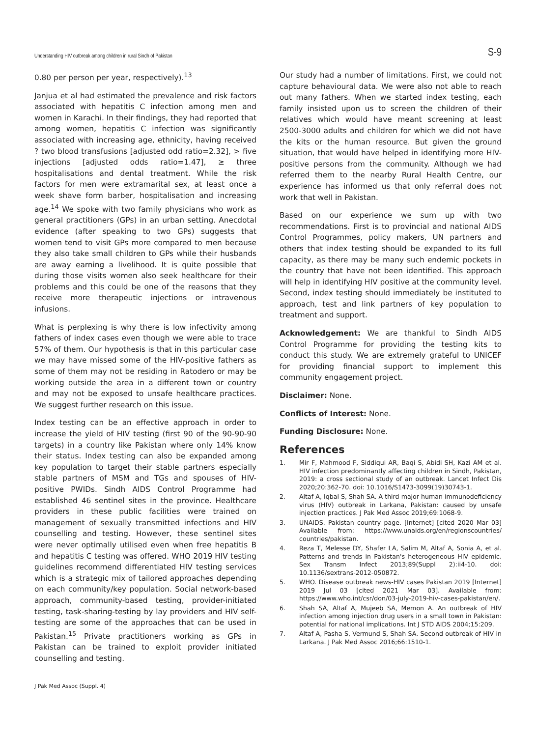Understanding HIV outbreak among children in rural Sindh of Pakistan S-9
0.80 per person per year, respectively).<sup>13</sup>
Janjua et al had estimated the prevalence and risk factors associated with hepatitis C infection among men and women in Karachi. In their findings, they had reported that among women, hepatitis C infection was significantly associated with increasing age, ethnicity, having received ? two blood transfusions [adjusted odd ratio=2.32], > five injections [adjusted odds ratio=1.47], ≥ three hospitalisations and dental treatment. While the risk factors for men were extramarital sex, at least once a week shave form barber, hospitalisation and increasing age.<sup>14</sup> We spoke with two family physicians who work as general practitioners (GPs) in an urban setting. Anecdotal evidence (after speaking to two GPs) suggests that women tend to visit GPs more compared to men because they also take small children to GPs while their husbands are away earning a livelihood. It is quite possible that during those visits women also seek healthcare for their problems and this could be one of the reasons that they receive more therapeutic injections or intravenous infusions.
What is perplexing is why there is low infectivity among fathers of index cases even though we were able to trace 57% of them. Our hypothesis is that in this particular case we may have missed some of the HIV-positive fathers as some of them may not be residing in Ratodero or may be working outside the area in a different town or country and may not be exposed to unsafe healthcare practices. We suggest further research on this issue.
Index testing can be an effective approach in order to increase the yield of HIV testing (first 90 of the 90-90-90 targets) in a country like Pakistan where only 14% know their status. Index testing can also be expanded among key population to target their stable partners especially stable partners of MSM and TGs and spouses of HIV-positive PWIDs. Sindh AIDS Control Programme had established 46 sentinel sites in the province. Healthcare providers in these public facilities were trained on management of sexually transmitted infections and HIV counselling and testing. However, these sentinel sites were never optimally utilised even when free hepatitis B and hepatitis C testing was offered. WHO 2019 HIV testing guidelines recommend differentiated HIV testing services which is a strategic mix of tailored approaches depending on each community/key population. Social network-based approach, community-based testing, provider-initiated testing, task-sharing-testing by lay providers and HIV self-testing are some of the approaches that can be used in Pakistan.<sup>15</sup> Private practitioners working as GPs in Pakistan can be trained to exploit provider initiated counselling and testing.
Our study had a number of limitations. First, we could not capture behavioural data. We were also not able to reach out many fathers. When we started index testing, each family insisted upon us to screen the children of their relatives which would have meant screening at least 2500-3000 adults and children for which we did not have the kits or the human resource. But given the ground situation, that would have helped in identifying more HIV-positive persons from the community. Although we had referred them to the nearby Rural Health Centre, our experience has informed us that only referral does not work that well in Pakistan.
Based on our experience we sum up with two recommendations. First is to provincial and national AIDS Control Programmes, policy makers, UN partners and others that index testing should be expanded to its full capacity, as there may be many such endemic pockets in the country that have not been identified. This approach will help in identifying HIV positive at the community level. Second, index testing should immediately be instituted to approach, test and link partners of key population to treatment and support.
Acknowledgement: We are thankful to Sindh AIDS Control Programme for providing the testing kits to conduct this study. We are extremely grateful to UNICEF for providing financial support to implement this community engagement project.
Disclaimer: None.
Conflicts of Interest: None.
Funding Disclosure: None.
References
1. Mir F, Mahmood F, Siddiqui AR, Baqi S, Abidi SH, Kazi AM et al. HIV infection predominantly affecting children in Sindh, Pakistan, 2019: a cross sectional study of an outbreak. Lancet Infect Dis 2020;20:362-70. doi: 10.1016/S1473-3099(19)30743-1.
2. Altaf A, Iqbal S, Shah SA. A third major human immunodeficiency virus (HIV) outbreak in Larkana, Pakistan: caused by unsafe injection practices. J Pak Med Assoc 2019;69:1068-9.
3. UNAIDS. Pakistan country page. [Internet] [cited 2020 Mar 03] Available from: https://www.unaids.org/en/regionscountries/ countries/pakistan.
4. Reza T, Melesse DY, Shafer LA, Salim M, Altaf A, Sonia A, et al. Patterns and trends in Pakistan's heterogeneous HIV epidemic. Sex Transm Infect 2013;89(Suppl 2):ii4-10. doi: 10.1136/sextrans-2012-050872.
5. WHO. Disease outbreak news-HIV cases Pakistan 2019 [Internet] 2019 Jul 03 [cited 2021 Mar 03]. Available from: https://www.who.int/csr/don/03-july-2019-hiv-cases-pakistan/en/.
6. Shah SA, Altaf A, Mujeeb SA, Memon A. An outbreak of HIV infection among injection drug users in a small town in Pakistan: potential for national implications. Int J STD AIDS 2004;15:209.
7. Altaf A, Pasha S, Vermund S, Shah SA. Second outbreak of HIV in Larkana. J Pak Med Assoc 2016;66:1510-1.
J Pak Med Assoc (Suppl. 4)